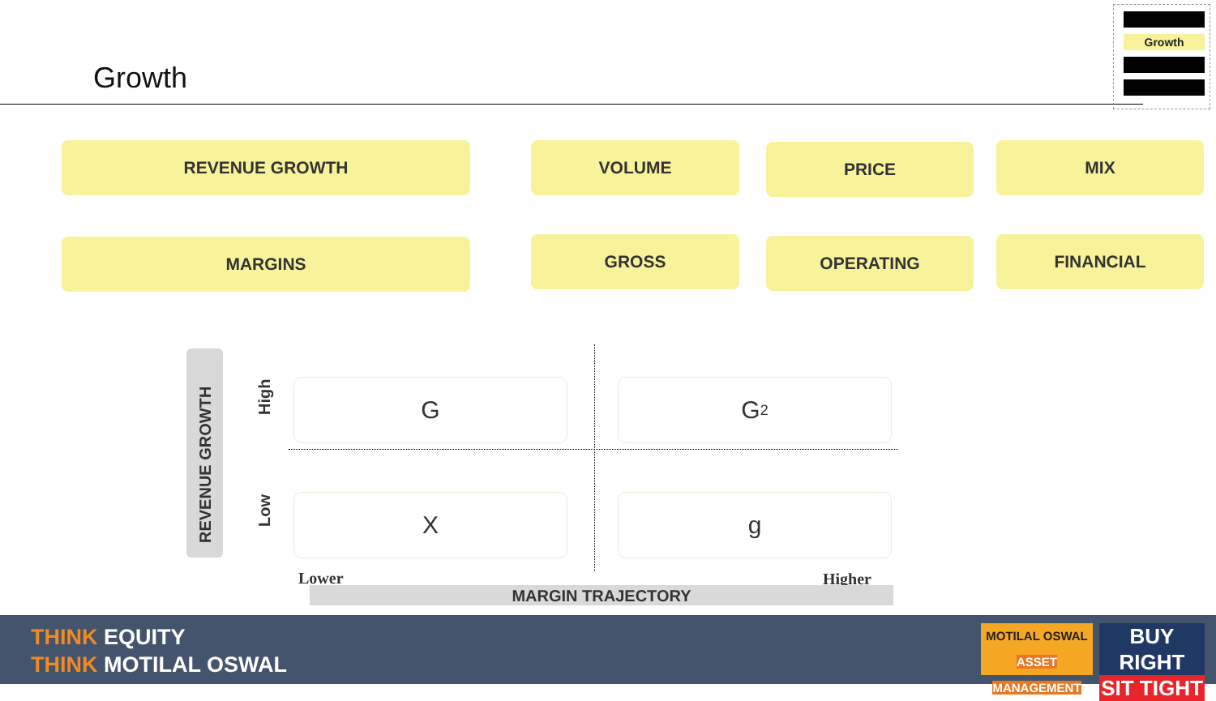Growth
Growth
REVENUE GROWTH VOLUME PRICE MIX
MARGINS GROSS OPERATING FINANCIAL
REVENUE GROWTH
High
Low
G G<sup>2</sup>
X g
Lower Higher
MARGIN TRAJECTORY
THINK EQUITY
THINK MOTILAL OSWAL
MOTILAL OSWAL
ASSET MANAGEMENT
BUY RIGHT
SIT TIGHT